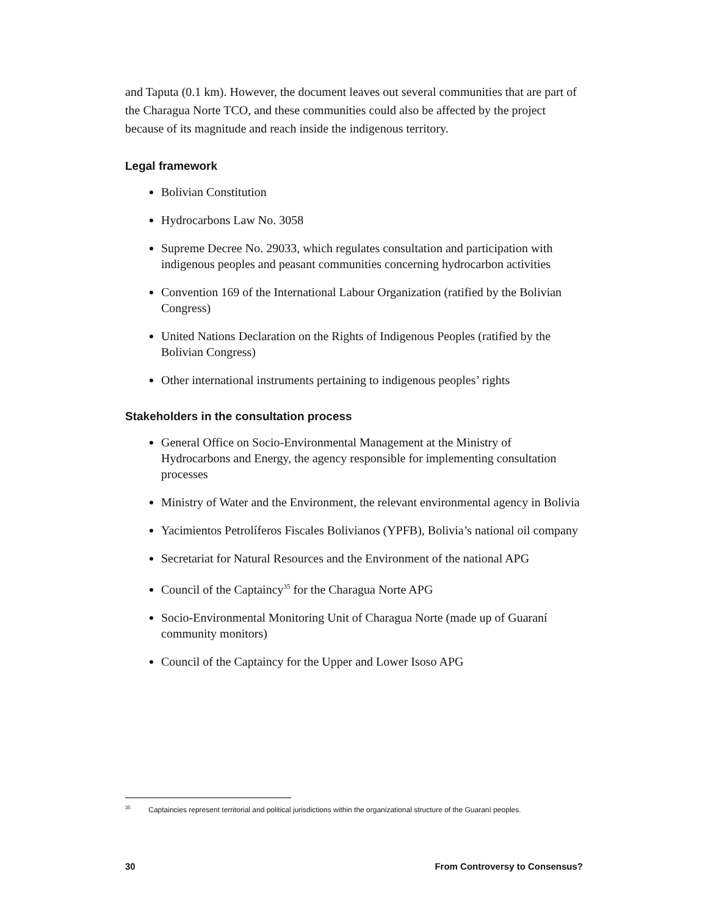and Taputa (0.1 km). However, the document leaves out several communities that are part of the Charagua Norte TCO, and these communities could also be affected by the project because of its magnitude and reach inside the indigenous territory.
Legal framework
Bolivian Constitution
Hydrocarbons Law No. 3058
Supreme Decree No. 29033, which regulates consultation and participation with indigenous peoples and peasant communities concerning hydrocarbon activities
Convention 169 of the International Labour Organization (ratified by the Bolivian Congress)
United Nations Declaration on the Rights of Indigenous Peoples (ratified by the Bolivian Congress)
Other international instruments pertaining to indigenous peoples’ rights
Stakeholders in the consultation process
General Office on Socio-Environmental Management at the Ministry of Hydrocarbons and Energy, the agency responsible for implementing consultation processes
Ministry of Water and the Environment, the relevant environmental agency in Bolivia
Yacimientos Petrolíferos Fiscales Bolivianos (YPFB), Bolivia’s national oil company
Secretariat for Natural Resources and the Environment of the national APG
Council of the Captaincy<sup>35</sup> for the Charagua Norte APG
Socio-Environmental Monitoring Unit of Charagua Norte (made up of Guaraní community monitors)
Council of the Captaincy for the Upper and Lower Isoso APG
<sup>35</sup> Captaincies represent territorial and political jurisdictions within the organizational structure of the Guaraní peoples.
30 From Controversy to Consensus?